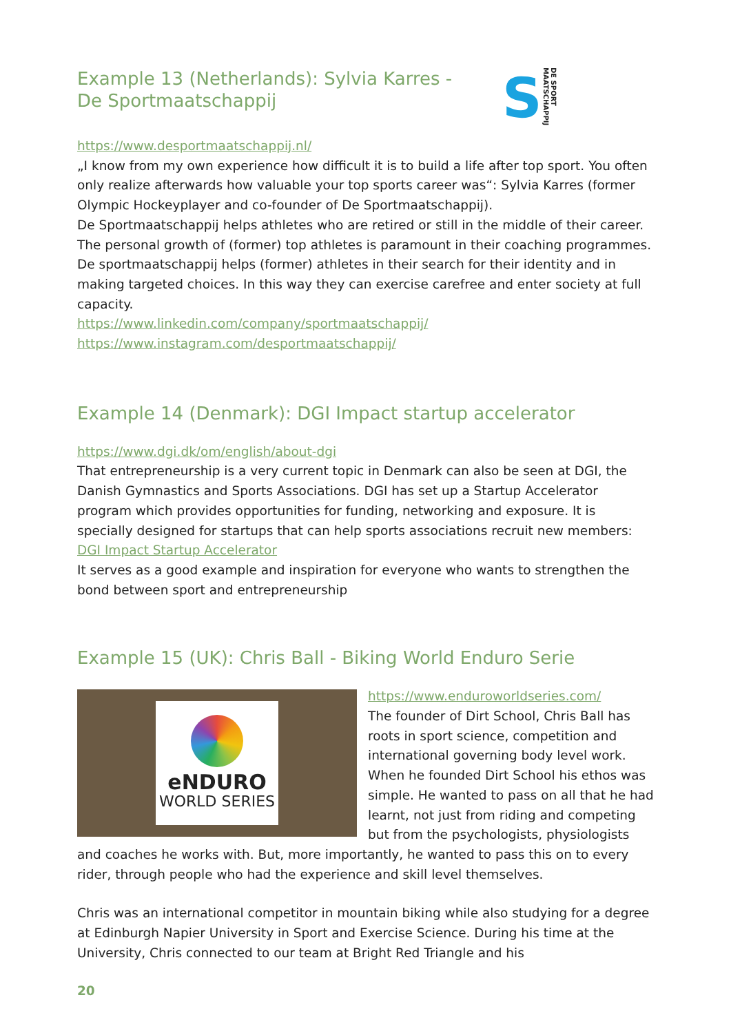Example 13 (Netherlands): Sylvia Karres -
De Sportmaatschappij
S DE SPORT MAATSCHAPPIJ
https://www.desportmaatschappij.nl/
„I know from my own experience how difficult it is to build a life after top sport. You often only realize afterwards how valuable your top sports career was“: Sylvia Karres (former Olympic Hockeyplayer and co-founder of De Sportmaatschappij).
De Sportmaatschappij helps athletes who are retired or still in the middle of their career. The personal growth of (former) top athletes is paramount in their coaching programmes. De sportmaatschappij helps (former) athletes in their search for their identity and in making targeted choices. In this way they can exercise carefree and enter society at full capacity.
https://www.linkedin.com/company/sportmaatschappij/
https://www.instagram.com/desportmaatschappij/
Example 14 (Denmark): DGI Impact startup accelerator
https://www.dgi.dk/om/english/about-dgi
That entrepreneurship is a very current topic in Denmark can also be seen at DGI, the Danish Gymnastics and Sports Associations. DGI has set up a Startup Accelerator program which provides opportunities for funding, networking and exposure. It is specially designed for startups that can help sports associations recruit new members: DGI Impact Startup Accelerator
It serves as a good example and inspiration for everyone who wants to strengthen the bond between sport and entrepreneurship
Example 15 (UK): Chris Ball - Biking World Enduro Serie
eNDURO
WORLD SERIES
https://www.enduroworldseries.com/
The founder of Dirt School, Chris Ball has roots in sport science, competition and international governing body level work. When he founded Dirt School his ethos was simple. He wanted to pass on all that he had learnt, not just from riding and competing but from the psychologists, physiologists and coaches he works with. But, more importantly, he wanted to pass this on to every rider, through people who had the experience and skill level themselves.
Chris was an international competitor in mountain biking while also studying for a degree at Edinburgh Napier University in Sport and Exercise Science. During his time at the University, Chris connected to our team at Bright Red Triangle and his
20